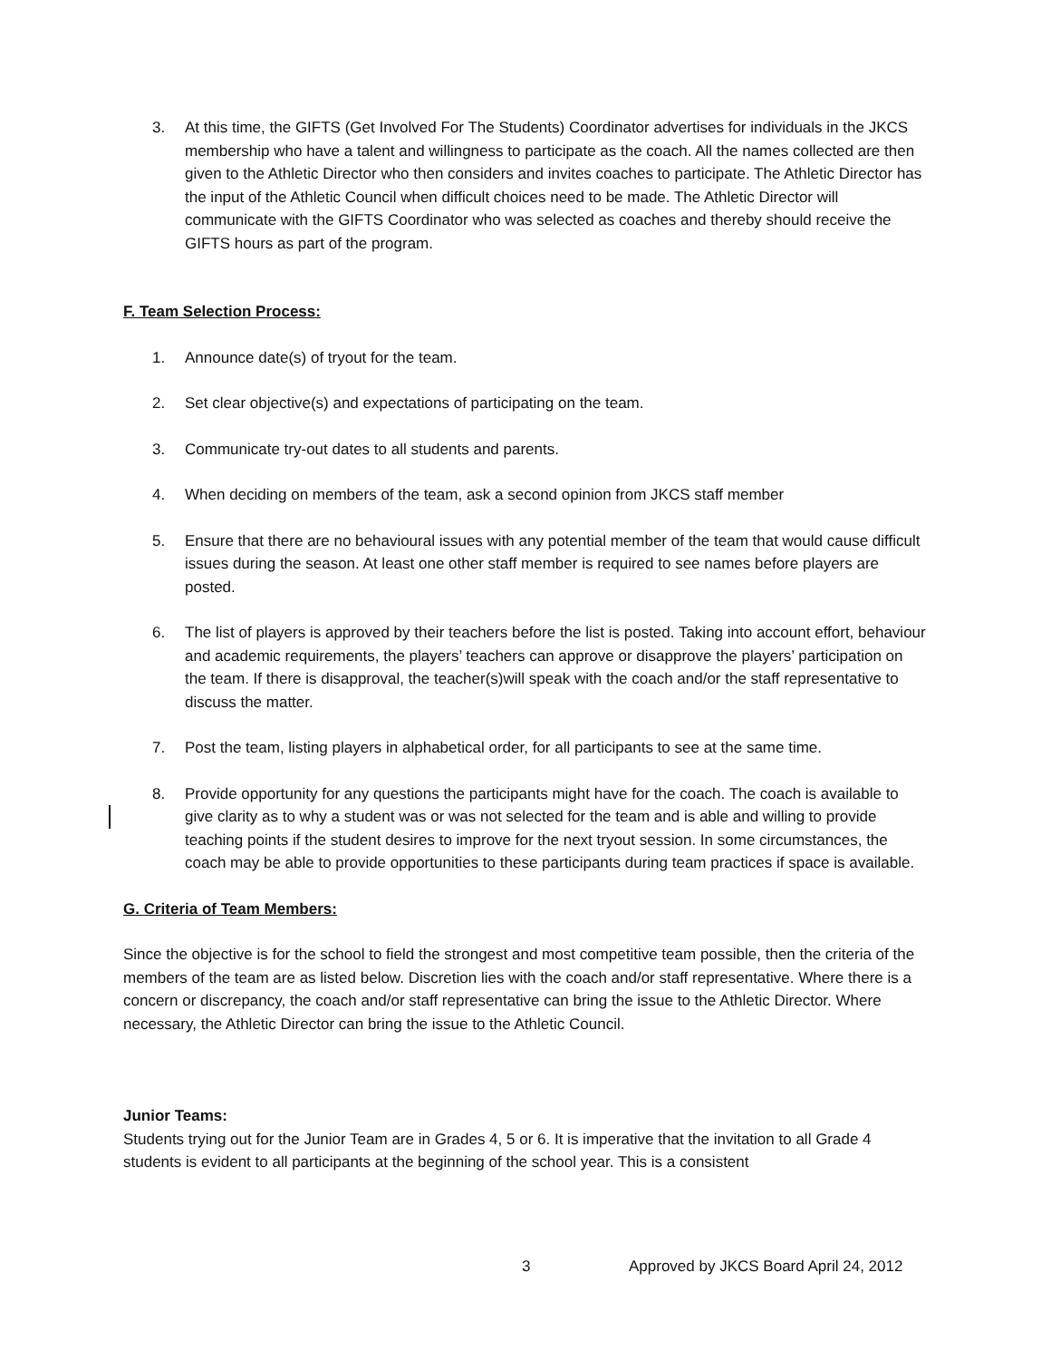3. At this time, the GIFTS (Get Involved For The Students) Coordinator advertises for individuals in the JKCS membership who have a talent and willingness to participate as the coach. All the names collected are then given to the Athletic Director who then considers and invites coaches to participate. The Athletic Director has the input of the Athletic Council when difficult choices need to be made. The Athletic Director will communicate with the GIFTS Coordinator who was selected as coaches and thereby should receive the GIFTS hours as part of the program.
F. Team Selection Process:
1. Announce date(s) of tryout for the team.
2. Set clear objective(s) and expectations of participating on the team.
3. Communicate try-out dates to all students and parents.
4. When deciding on members of the team, ask a second opinion from JKCS staff member
5. Ensure that there are no behavioural issues with any potential member of the team that would cause difficult issues during the season. At least one other staff member is required to see names before players are posted.
6. The list of players is approved by their teachers before the list is posted. Taking into account effort, behaviour and academic requirements, the players’ teachers can approve or disapprove the players’ participation on the team. If there is disapproval, the teacher(s)will speak with the coach and/or the staff representative to discuss the matter.
7. Post the team, listing players in alphabetical order, for all participants to see at the same time.
8. Provide opportunity for any questions the participants might have for the coach. The coach is available to give clarity as to why a student was or was not selected for the team and is able and willing to provide teaching points if the student desires to improve for the next tryout session. In some circumstances, the coach may be able to provide opportunities to these participants during team practices if space is available.
G. Criteria of Team Members:
Since the objective is for the school to field the strongest and most competitive team possible, then the criteria of the members of the team are as listed below. Discretion lies with the coach and/or staff representative. Where there is a concern or discrepancy, the coach and/or staff representative can bring the issue to the Athletic Director. Where necessary, the Athletic Director can bring the issue to the Athletic Council.
Junior Teams:
Students trying out for the Junior Team are in Grades 4, 5 or 6. It is imperative that the invitation to all Grade 4 students is evident to all participants at the beginning of the school year. This is a consistent
3 Approved by JKCS Board April 24, 2012